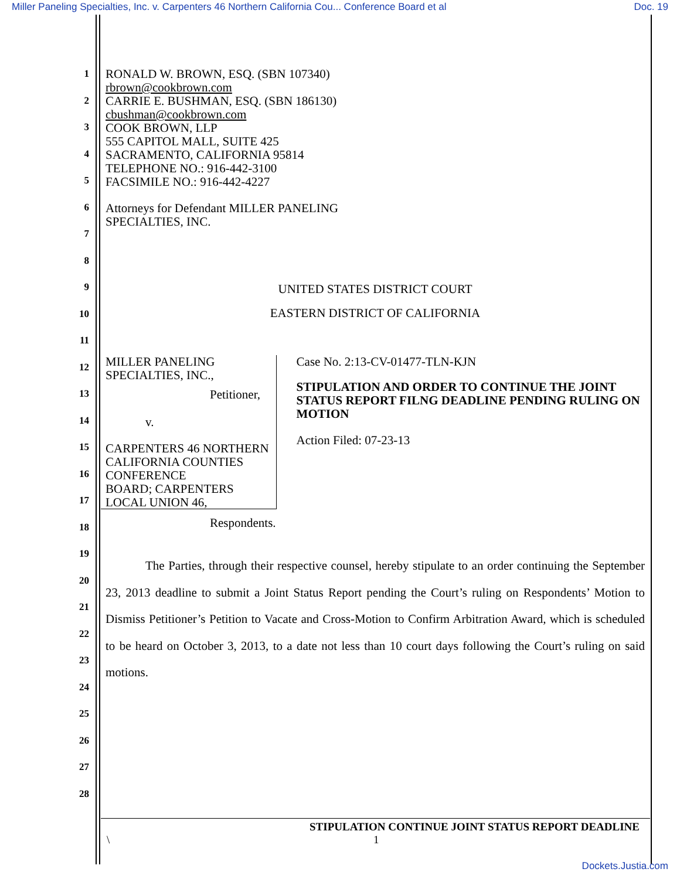Miller Paneling Specialties, Inc. v. Carpenters 46 Northern California Cou... Conference Board et al Doc. 19
1
2
3
4
5
6
7
8
9
10
11
12
13
14
15
16
17
18
19
20
21
22
23
24
25
26
27
28
RONALD W. BROWN, ESQ. (SBN 107340)
rbrown@cookbrown.com
CARRIE E. BUSHMAN, ESQ. (SBN 186130)
cbushman@cookbrown.com
COOK BROWN, LLP
555 CAPITOL MALL, SUITE 425
SACRAMENTO, CALIFORNIA 95814
TELEPHONE NO.: 916-442-3100
FACSIMILE NO.: 916-442-4227
Attorneys for Defendant MILLER PANELING
SPECIALTIES, INC.
UNITED STATES DISTRICT COURT
EASTERN DISTRICT OF CALIFORNIA
MILLER PANELING SPECIALTIES, INC.,
Petitioner,
v.
CARPENTERS 46 NORTHERN
CALIFORNIA COUNTIES CONFERENCE
BOARD; CARPENTERS LOCAL UNION 46,
Respondents.
Case No. 2:13-CV-01477-TLN-KJN
STIPULATION AND ORDER TO CONTINUE THE JOINT STATUS REPORT FILNG DEADLINE PENDING RULING ON MOTION
Action Filed: 07-23-13
The Parties, through their respective counsel, hereby stipulate to an order continuing the September 23, 2013 deadline to submit a Joint Status Report pending the Court’s ruling on Respondents’ Motion to Dismiss Petitioner’s Petition to Vacate and Cross-Motion to Confirm Arbitration Award, which is scheduled to be heard on October 3, 2013, to a date not less than 10 court days following the Court’s ruling on said motions.
STIPULATION CONTINUE JOINT STATUS REPORT DEADLINE
\ 1
Dockets.Justia.com